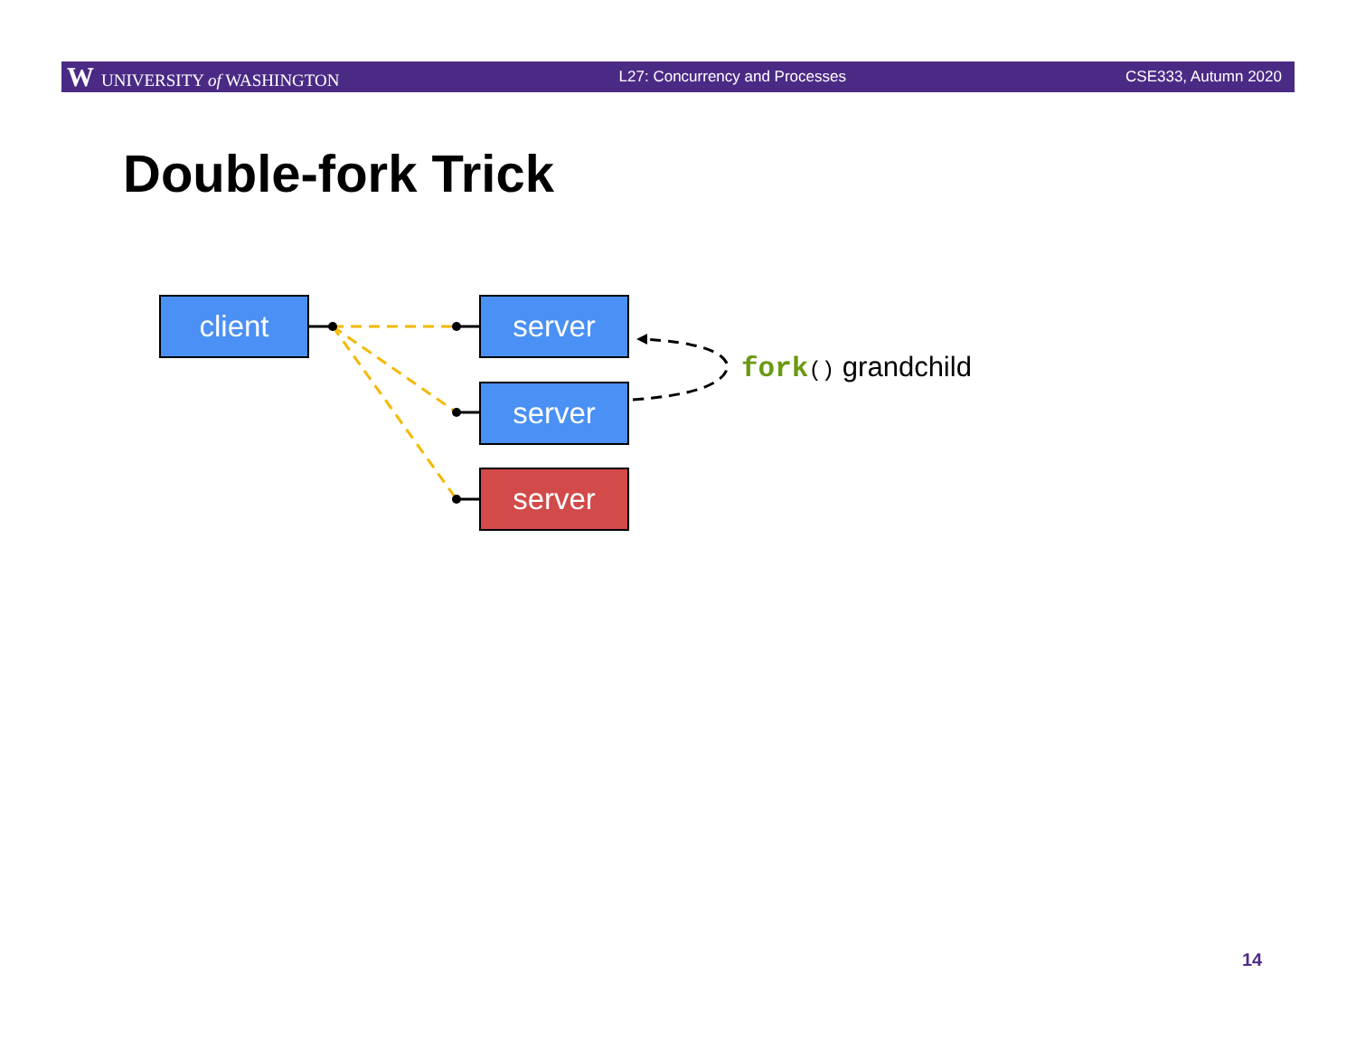W UNIVERSITY of WASHINGTON L27: Concurrency and Processes CSE333, Autumn 2020
Double-fork Trick
client server
server
server
fork() grandchild
14